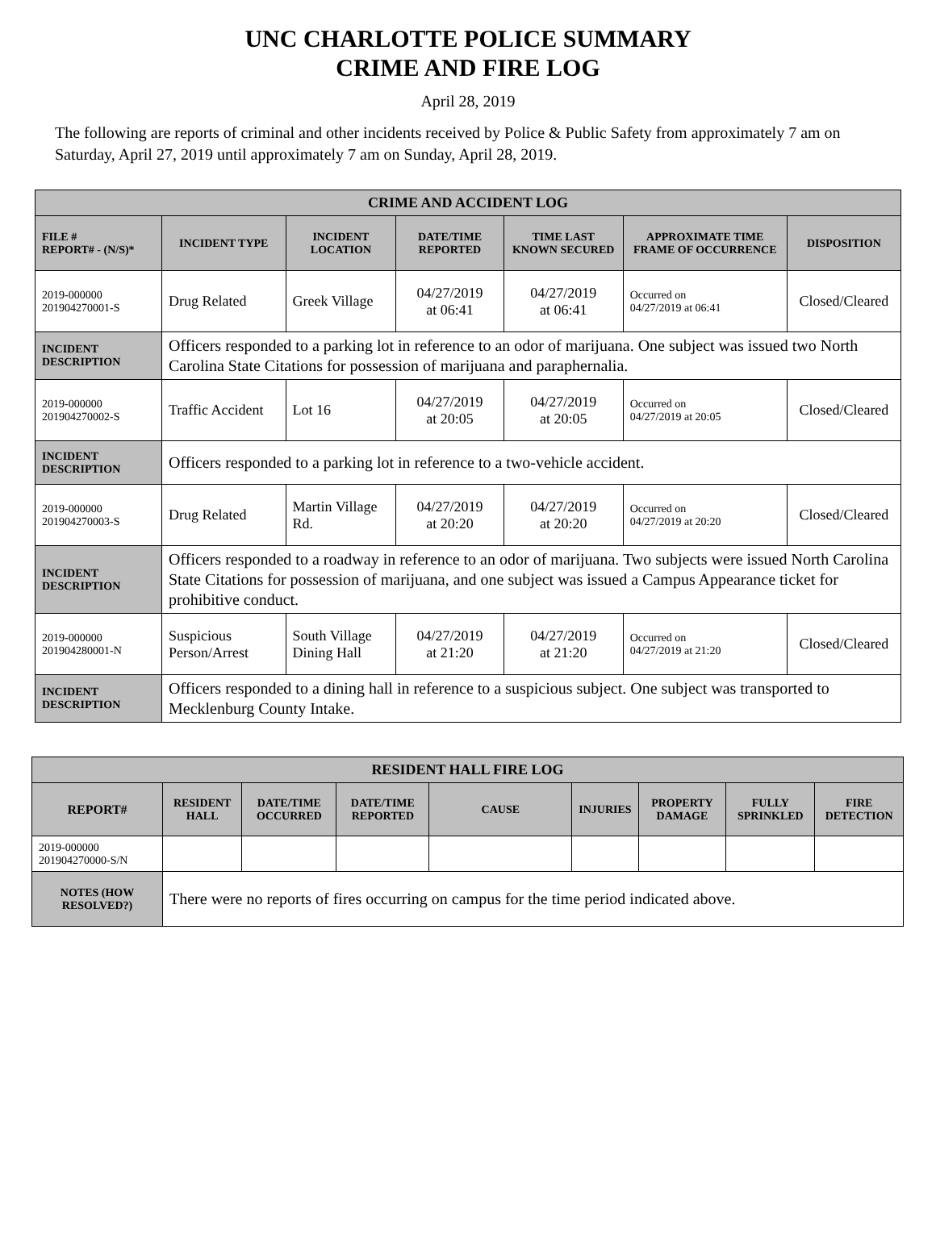UNC CHARLOTTE POLICE SUMMARY
CRIME AND FIRE LOG
April 28, 2019
The following are reports of criminal and other incidents received by Police & Public Safety from approximately 7 am on Saturday, April 27, 2019 until approximately 7 am on Sunday, April 28, 2019.
| CRIME AND ACCIDENT LOG | | | | | | |
| --- | --- | --- | --- | --- | --- | --- |
| FILE # REPORT# - (N/S)* | INCIDENT TYPE | INCIDENT LOCATION | DATE/TIME REPORTED | TIME LAST KNOWN SECURED | APPROXIMATE TIME FRAME OF OCCURRENCE | DISPOSITION |
| 2019-000000 201904270001-S | Drug Related | Greek Village | 04/27/2019 at 06:41 | 04/27/2019 at 06:41 | Occurred on 04/27/2019 at 06:41 | Closed/Cleared |
| INCIDENT DESCRIPTION | Officers responded to a parking lot in reference to an odor of marijuana. One subject was issued two North Carolina State Citations for possession of marijuana and paraphernalia. | | | | | |
| 2019-000000 201904270002-S | Traffic Accident | Lot 16 | 04/27/2019 at 20:05 | 04/27/2019 at 20:05 | Occurred on 04/27/2019 at 20:05 | Closed/Cleared |
| INCIDENT DESCRIPTION | Officers responded to a parking lot in reference to a two-vehicle accident. | | | | | |
| 2019-000000 201904270003-S | Drug Related | Martin Village Rd. | 04/27/2019 at 20:20 | 04/27/2019 at 20:20 | Occurred on 04/27/2019 at 20:20 | Closed/Cleared |
| INCIDENT DESCRIPTION | Officers responded to a roadway in reference to an odor of marijuana. Two subjects were issued North Carolina State Citations for possession of marijuana, and one subject was issued a Campus Appearance ticket for prohibitive conduct. | | | | | |
| 2019-000000 201904280001-N | Suspicious Person/Arrest | South Village Dining Hall | 04/27/2019 at 21:20 | 04/27/2019 at 21:20 | Occurred on 04/27/2019 at 21:20 | Closed/Cleared |
| INCIDENT DESCRIPTION | Officers responded to a dining hall in reference to a suspicious subject. One subject was transported to Mecklenburg County Intake. | | | | | |
| RESIDENT HALL FIRE LOG | | | | | | | | |
| --- | --- | --- | --- | --- | --- | --- | --- | --- |
| REPORT# | RESIDENT HALL | DATE/TIME OCCURRED | DATE/TIME REPORTED | CAUSE | INJURIES | PROPERTY DAMAGE | FULLY SPRINKLED | FIRE DETECTION |
| 2019-000000 201904270000-S/N | | | | | | | | |
| NOTES (HOW RESOLVED?) | There were no reports of fires occurring on campus for the time period indicated above. | | | | | | | |